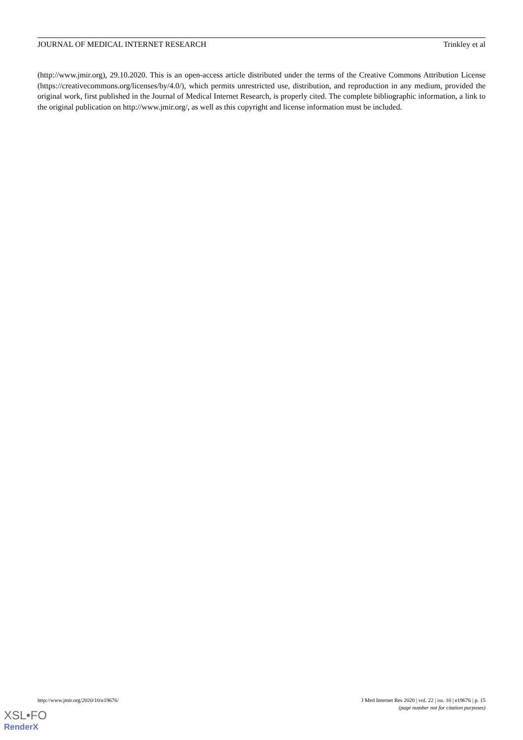JOURNAL OF MEDICAL INTERNET RESEARCH Trinkley et al
(http://www.jmir.org), 29.10.2020. This is an open-access article distributed under the terms of the Creative Commons Attribution License (https://creativecommons.org/licenses/by/4.0/), which permits unrestricted use, distribution, and reproduction in any medium, provided the original work, first published in the Journal of Medical Internet Research, is properly cited. The complete bibliographic information, a link to the original publication on http://www.jmir.org/, as well as this copyright and license information must be included.
http://www.jmir.org/2020/10/e19676/ J Med Internet Res 2020 | vol. 22 | iss. 10 | e19676 | p. 15
(page number not for citation purposes)
XSL•FO
RenderX